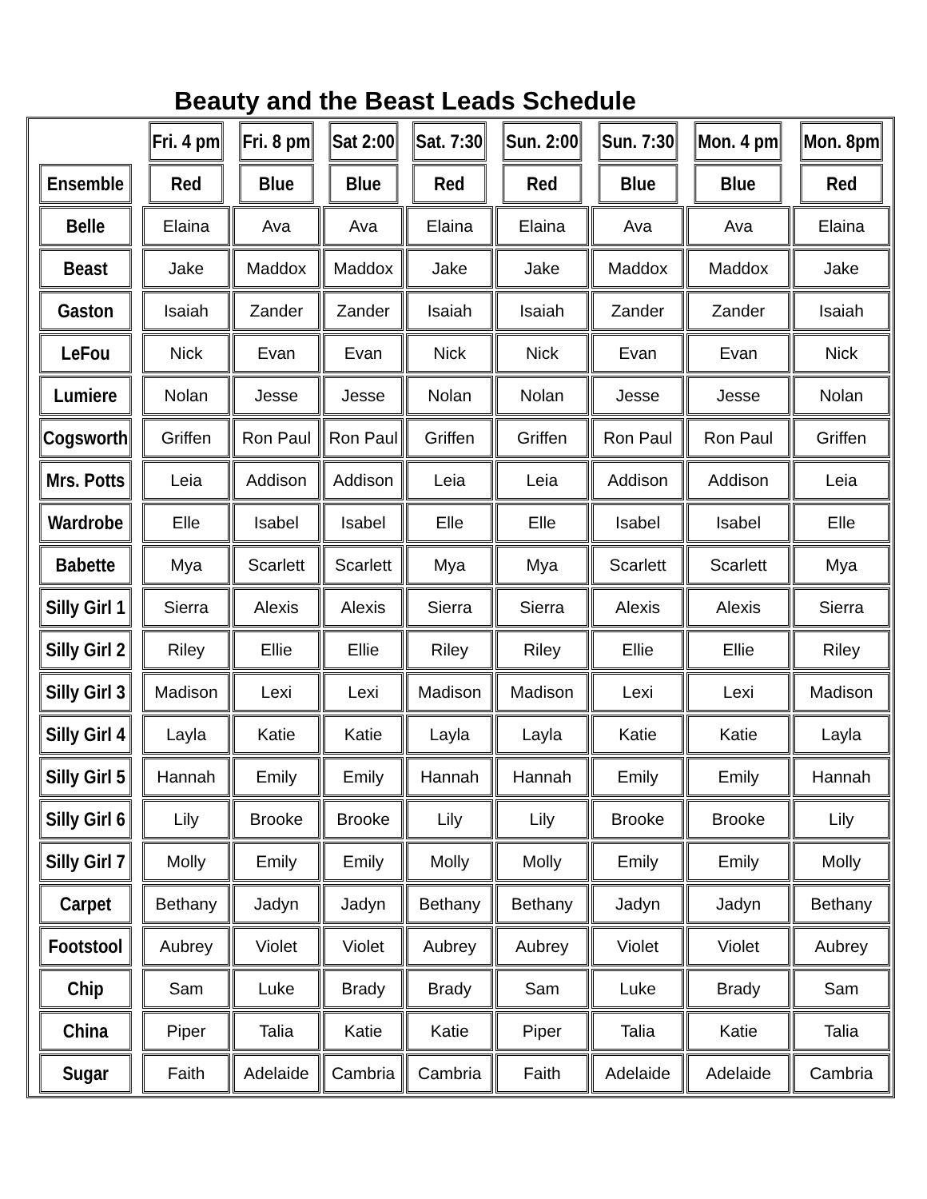Beauty and the Beast Leads Schedule
| | Fri. 4 pm | Fri. 8 pm | Sat 2:00 | Sat. 7:30 | Sun. 2:00 | Sun. 7:30 | Mon. 4 pm | Mon. 8pm |
| --- | --- | --- | --- | --- | --- | --- | --- | --- |
| Ensemble | Red | Blue | Blue | Red | Red | Blue | Blue | Red |
| Belle | Elaina | Ava | Ava | Elaina | Elaina | Ava | Ava | Elaina |
| Beast | Jake | Maddox | Maddox | Jake | Jake | Maddox | Maddox | Jake |
| Gaston | Isaiah | Zander | Zander | Isaiah | Isaiah | Zander | Zander | Isaiah |
| LeFou | Nick | Evan | Evan | Nick | Nick | Evan | Evan | Nick |
| Lumiere | Nolan | Jesse | Jesse | Nolan | Nolan | Jesse | Jesse | Nolan |
| Cogsworth | Griffen | Ron Paul | Ron Paul | Griffen | Griffen | Ron Paul | Ron Paul | Griffen |
| Mrs. Potts | Leia | Addison | Addison | Leia | Leia | Addison | Addison | Leia |
| Wardrobe | Elle | Isabel | Isabel | Elle | Elle | Isabel | Isabel | Elle |
| Babette | Mya | Scarlett | Scarlett | Mya | Mya | Scarlett | Scarlett | Mya |
| Silly Girl 1 | Sierra | Alexis | Alexis | Sierra | Sierra | Alexis | Alexis | Sierra |
| Silly Girl 2 | Riley | Ellie | Ellie | Riley | Riley | Ellie | Ellie | Riley |
| Silly Girl 3 | Madison | Lexi | Lexi | Madison | Madison | Lexi | Lexi | Madison |
| Silly Girl 4 | Layla | Katie | Katie | Layla | Layla | Katie | Katie | Layla |
| Silly Girl 5 | Hannah | Emily | Emily | Hannah | Hannah | Emily | Emily | Hannah |
| Silly Girl 6 | Lily | Brooke | Brooke | Lily | Lily | Brooke | Brooke | Lily |
| Silly Girl 7 | Molly | Emily | Emily | Molly | Molly | Emily | Emily | Molly |
| Carpet | Bethany | Jadyn | Jadyn | Bethany | Bethany | Jadyn | Jadyn | Bethany |
| Footstool | Aubrey | Violet | Violet | Aubrey | Aubrey | Violet | Violet | Aubrey |
| Chip | Sam | Luke | Brady | Brady | Sam | Luke | Brady | Sam |
| China | Piper | Talia | Katie | Katie | Piper | Talia | Katie | Talia |
| Sugar | Faith | Adelaide | Cambria | Cambria | Faith | Adelaide | Adelaide | Cambria |